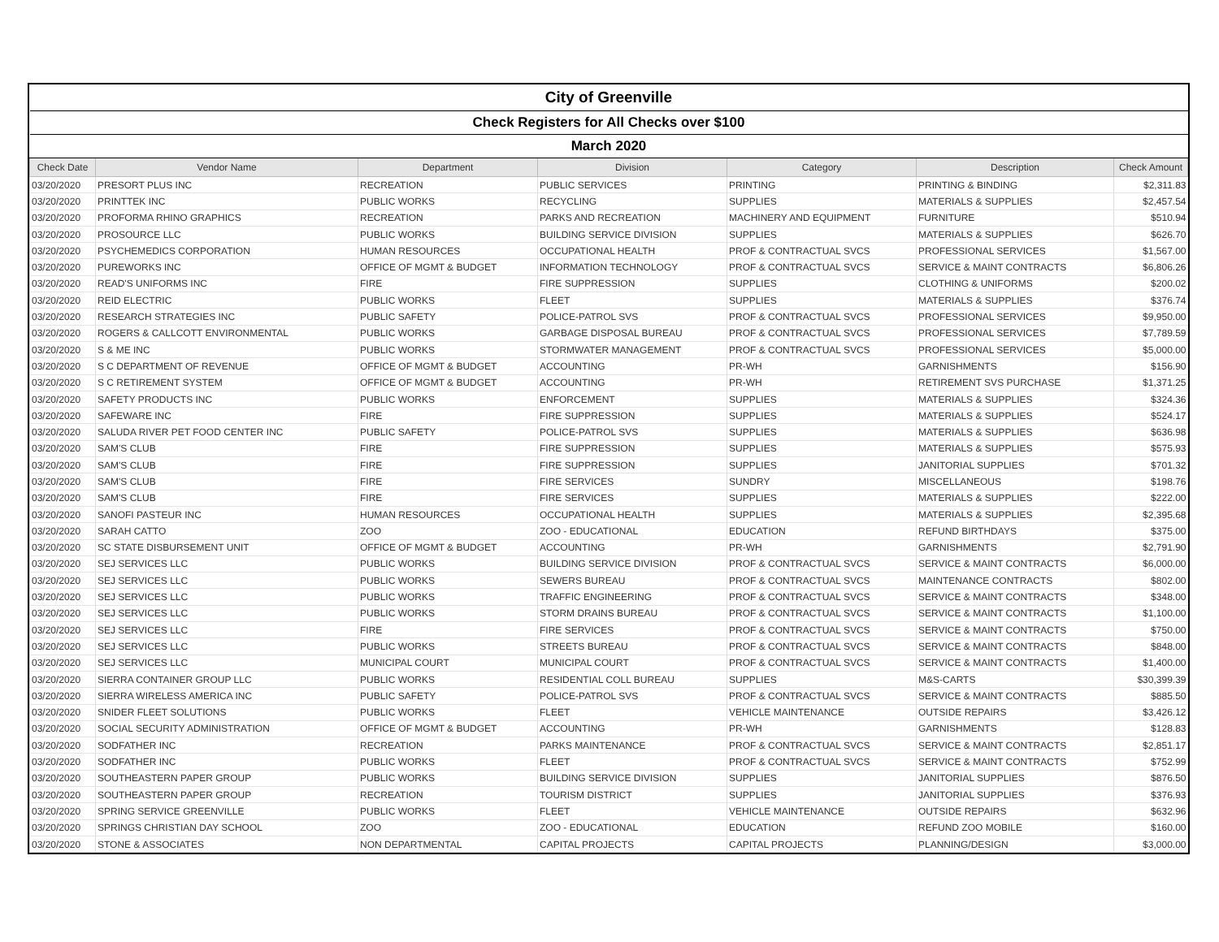| City of Greenville | | | | | | |
| Check Registers for All Checks over $100 | | | | | | |
| March 2020 | | | | | | |
| Check Date | Vendor Name | Department | Division | Category | Description | Check Amount |
| 03/20/2020 | PRESORT PLUS INC | RECREATION | PUBLIC SERVICES | PRINTING | PRINTING & BINDING | $2,311.83 |
| 03/20/2020 | PRINTTEK INC | PUBLIC WORKS | RECYCLING | SUPPLIES | MATERIALS & SUPPLIES | $2,457.54 |
| 03/20/2020 | PROFORMA RHINO GRAPHICS | RECREATION | PARKS AND RECREATION | MACHINERY AND EQUIPMENT | FURNITURE | $510.94 |
| 03/20/2020 | PROSOURCE LLC | PUBLIC WORKS | BUILDING SERVICE DIVISION | SUPPLIES | MATERIALS & SUPPLIES | $626.70 |
| 03/20/2020 | PSYCHEMEDICS CORPORATION | HUMAN RESOURCES | OCCUPATIONAL HEALTH | PROF & CONTRACTUAL SVCS | PROFESSIONAL SERVICES | $1,567.00 |
| 03/20/2020 | PUREWORKS INC | OFFICE OF MGMT & BUDGET | INFORMATION TECHNOLOGY | PROF & CONTRACTUAL SVCS | SERVICE & MAINT CONTRACTS | $6,806.26 |
| 03/20/2020 | READ'S UNIFORMS INC | FIRE | FIRE SUPPRESSION | SUPPLIES | CLOTHING & UNIFORMS | $200.02 |
| 03/20/2020 | REID ELECTRIC | PUBLIC WORKS | FLEET | SUPPLIES | MATERIALS & SUPPLIES | $376.74 |
| 03/20/2020 | RESEARCH STRATEGIES INC | PUBLIC SAFETY | POLICE-PATROL SVS | PROF & CONTRACTUAL SVCS | PROFESSIONAL SERVICES | $9,950.00 |
| 03/20/2020 | ROGERS & CALLCOTT ENVIRONMENTAL | PUBLIC WORKS | GARBAGE DISPOSAL BUREAU | PROF & CONTRACTUAL SVCS | PROFESSIONAL SERVICES | $7,789.59 |
| 03/20/2020 | S & ME INC | PUBLIC WORKS | STORMWATER MANAGEMENT | PROF & CONTRACTUAL SVCS | PROFESSIONAL SERVICES | $5,000.00 |
| 03/20/2020 | S C DEPARTMENT OF REVENUE | OFFICE OF MGMT & BUDGET | ACCOUNTING | PR-WH | GARNISHMENTS | $156.90 |
| 03/20/2020 | S C RETIREMENT SYSTEM | OFFICE OF MGMT & BUDGET | ACCOUNTING | PR-WH | RETIREMENT SVS PURCHASE | $1,371.25 |
| 03/20/2020 | SAFETY PRODUCTS INC | PUBLIC WORKS | ENFORCEMENT | SUPPLIES | MATERIALS & SUPPLIES | $324.36 |
| 03/20/2020 | SAFEWARE INC | FIRE | FIRE SUPPRESSION | SUPPLIES | MATERIALS & SUPPLIES | $524.17 |
| 03/20/2020 | SALUDA RIVER PET FOOD CENTER INC | PUBLIC SAFETY | POLICE-PATROL SVS | SUPPLIES | MATERIALS & SUPPLIES | $636.98 |
| 03/20/2020 | SAM'S CLUB | FIRE | FIRE SUPPRESSION | SUPPLIES | MATERIALS & SUPPLIES | $575.93 |
| 03/20/2020 | SAM'S CLUB | FIRE | FIRE SUPPRESSION | SUPPLIES | JANITORIAL SUPPLIES | $701.32 |
| 03/20/2020 | SAM'S CLUB | FIRE | FIRE SERVICES | SUNDRY | MISCELLANEOUS | $198.76 |
| 03/20/2020 | SAM'S CLUB | FIRE | FIRE SERVICES | SUPPLIES | MATERIALS & SUPPLIES | $222.00 |
| 03/20/2020 | SANOFI PASTEUR INC | HUMAN RESOURCES | OCCUPATIONAL HEALTH | SUPPLIES | MATERIALS & SUPPLIES | $2,395.68 |
| 03/20/2020 | SARAH CATTO | ZOO | ZOO - EDUCATIONAL | EDUCATION | REFUND BIRTHDAYS | $375.00 |
| 03/20/2020 | SC STATE DISBURSEMENT UNIT | OFFICE OF MGMT & BUDGET | ACCOUNTING | PR-WH | GARNISHMENTS | $2,791.90 |
| 03/20/2020 | SEJ SERVICES LLC | PUBLIC WORKS | BUILDING SERVICE DIVISION | PROF & CONTRACTUAL SVCS | SERVICE & MAINT CONTRACTS | $6,000.00 |
| 03/20/2020 | SEJ SERVICES LLC | PUBLIC WORKS | SEWERS BUREAU | PROF & CONTRACTUAL SVCS | MAINTENANCE CONTRACTS | $802.00 |
| 03/20/2020 | SEJ SERVICES LLC | PUBLIC WORKS | TRAFFIC ENGINEERING | PROF & CONTRACTUAL SVCS | SERVICE & MAINT CONTRACTS | $348.00 |
| 03/20/2020 | SEJ SERVICES LLC | PUBLIC WORKS | STORM DRAINS BUREAU | PROF & CONTRACTUAL SVCS | SERVICE & MAINT CONTRACTS | $1,100.00 |
| 03/20/2020 | SEJ SERVICES LLC | FIRE | FIRE SERVICES | PROF & CONTRACTUAL SVCS | SERVICE & MAINT CONTRACTS | $750.00 |
| 03/20/2020 | SEJ SERVICES LLC | PUBLIC WORKS | STREETS BUREAU | PROF & CONTRACTUAL SVCS | SERVICE & MAINT CONTRACTS | $848.00 |
| 03/20/2020 | SEJ SERVICES LLC | MUNICIPAL COURT | MUNICIPAL COURT | PROF & CONTRACTUAL SVCS | SERVICE & MAINT CONTRACTS | $1,400.00 |
| 03/20/2020 | SIERRA CONTAINER GROUP LLC | PUBLIC WORKS | RESIDENTIAL COLL BUREAU | SUPPLIES | M&S-CARTS | $30,399.39 |
| 03/20/2020 | SIERRA WIRELESS AMERICA INC | PUBLIC SAFETY | POLICE-PATROL SVS | PROF & CONTRACTUAL SVCS | SERVICE & MAINT CONTRACTS | $885.50 |
| 03/20/2020 | SNIDER FLEET SOLUTIONS | PUBLIC WORKS | FLEET | VEHICLE MAINTENANCE | OUTSIDE REPAIRS | $3,426.12 |
| 03/20/2020 | SOCIAL SECURITY ADMINISTRATION | OFFICE OF MGMT & BUDGET | ACCOUNTING | PR-WH | GARNISHMENTS | $128.83 |
| 03/20/2020 | SODFATHER INC | RECREATION | PARKS MAINTENANCE | PROF & CONTRACTUAL SVCS | SERVICE & MAINT CONTRACTS | $2,851.17 |
| 03/20/2020 | SODFATHER INC | PUBLIC WORKS | FLEET | PROF & CONTRACTUAL SVCS | SERVICE & MAINT CONTRACTS | $752.99 |
| 03/20/2020 | SOUTHEASTERN PAPER GROUP | PUBLIC WORKS | BUILDING SERVICE DIVISION | SUPPLIES | JANITORIAL SUPPLIES | $876.50 |
| 03/20/2020 | SOUTHEASTERN PAPER GROUP | RECREATION | TOURISM DISTRICT | SUPPLIES | JANITORIAL SUPPLIES | $376.93 |
| 03/20/2020 | SPRING SERVICE GREENVILLE | PUBLIC WORKS | FLEET | VEHICLE MAINTENANCE | OUTSIDE REPAIRS | $632.96 |
| 03/20/2020 | SPRINGS CHRISTIAN DAY SCHOOL | ZOO | ZOO - EDUCATIONAL | EDUCATION | REFUND ZOO MOBILE | $160.00 |
| 03/20/2020 | STONE & ASSOCIATES | NON DEPARTMENTAL | CAPITAL PROJECTS | CAPITAL PROJECTS | PLANNING/DESIGN | $3,000.00 |